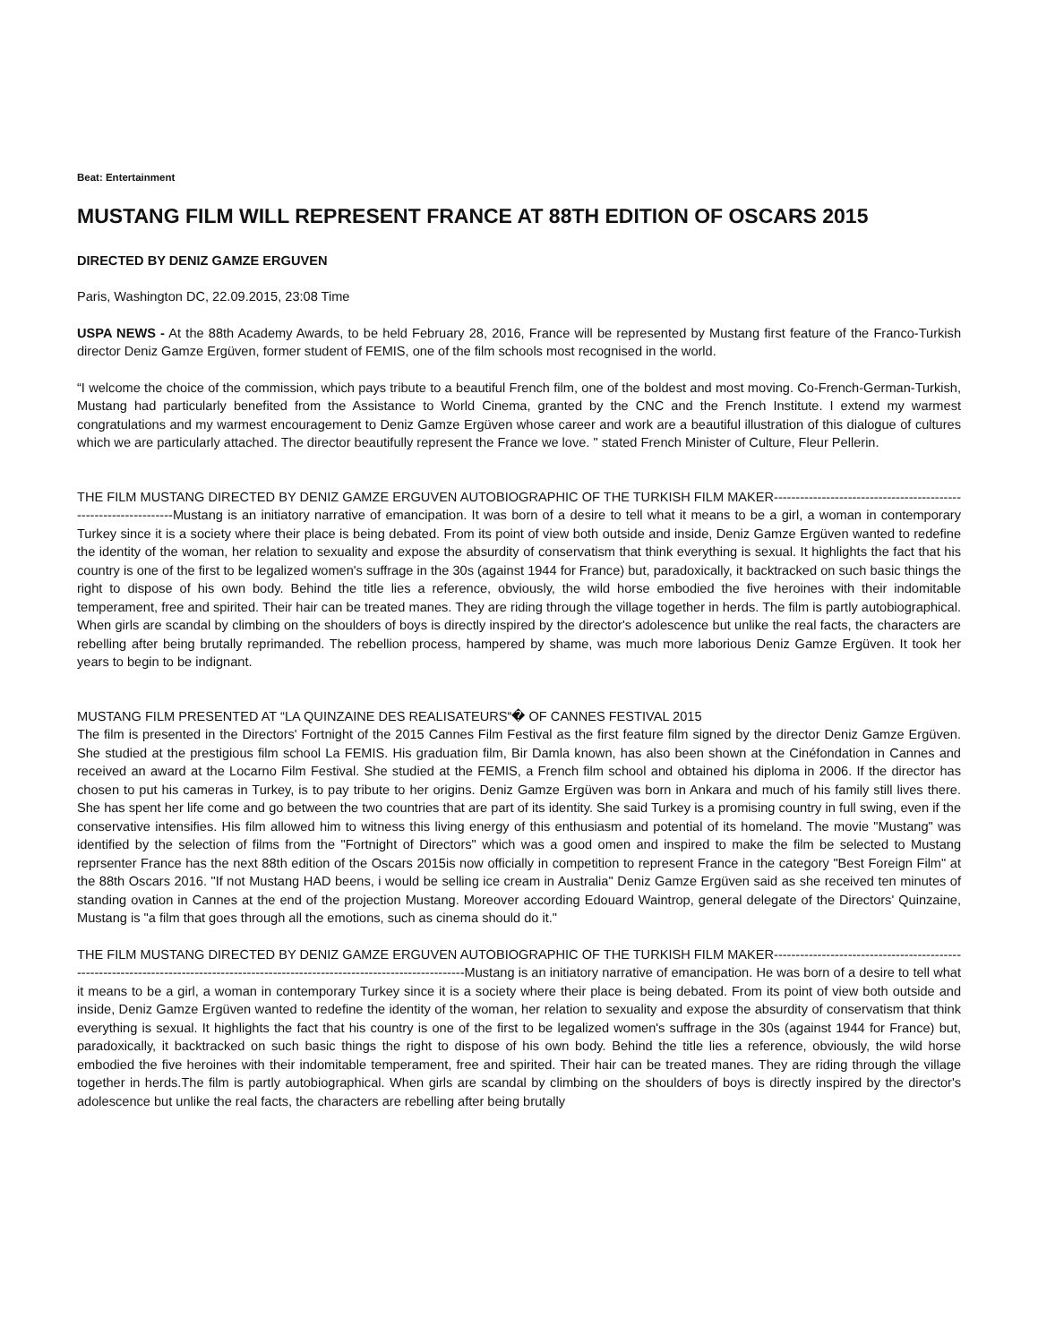Beat: Entertainment
MUSTANG FILM WILL REPRESENT FRANCE AT 88TH EDITION OF OSCARS 2015
DIRECTED BY DENIZ GAMZE ERGUVEN
Paris, Washington DC, 22.09.2015, 23:08 Time
USPA NEWS - At the 88th Academy Awards, to be held February 28, 2016, France will be represented by Mustang first feature of the Franco-Turkish director Deniz Gamze Ergüven, former student of FEMIS, one of the film schools most recognised in the world.
“I welcome the choice of the commission, which pays tribute to a beautiful French film, one of the boldest and most moving. Co-French-German-Turkish, Mustang had particularly benefited from the Assistance to World Cinema, granted by the CNC and the French Institute. I extend my warmest congratulations and my warmest encouragement to Deniz Gamze Ergüven whose career and work are a beautiful illustration of this dialogue of cultures which we are particularly attached. The director beautifully represent the France we love. " stated French Minister of Culture, Fleur Pellerin.
THE FILM MUSTANG DIRECTED BY DENIZ GAMZE ERGUVEN AUTOBIOGRAPHIC OF THE TURKISH FILM MAKER-----------------------------------------------------------------Mustang is an initiatory narrative of emancipation. It was born of a desire to tell what it means to be a girl, a woman in contemporary Turkey since it is a society where their place is being debated. From its point of view both outside and inside, Deniz Gamze Ergüven wanted to redefine the identity of the woman, her relation to sexuality and expose the absurdity of conservatism that think everything is sexual. It highlights the fact that his country is one of the first to be legalized women's suffrage in the 30s (against 1944 for France) but, paradoxically, it backtracked on such basic things the right to dispose of his own body. Behind the title lies a reference, obviously, the wild horse embodied the five heroines with their indomitable temperament, free and spirited. Their hair can be treated manes. They are riding through the village together in herds. The film is partly autobiographical. When girls are scandal by climbing on the shoulders of boys is directly inspired by the director's adolescence but unlike the real facts, the characters are rebelling after being brutally reprimanded. The rebellion process, hampered by shame, was much more laborious Deniz Gamze Ergüven. It took her years to begin to be indignant.
MUSTANG FILM PRESENTED AT “LA QUINZAINE DES REALISATEURS“� OF CANNES FESTIVAL 2015
The film is presented in the Directors' Fortnight of the 2015 Cannes Film Festival as the first feature film signed by the director Deniz Gamze Ergüven. She studied at the prestigious film school La FEMIS. His graduation film, Bir Damla known, has also been shown at the Cinéfondation in Cannes and received an award at the Locarno Film Festival. She studied at the FEMIS, a French film school and obtained his diploma in 2006. If the director has chosen to put his cameras in Turkey, is to pay tribute to her origins. Deniz Gamze Ergüven was born in Ankara and much of his family still lives there. She has spent her life come and go between the two countries that are part of its identity. She said Turkey is a promising country in full swing, even if the conservative intensifies. His film allowed him to witness this living energy of this enthusiasm and potential of its homeland. The movie "Mustang" was identified by the selection of films from the "Fortnight of Directors" which was a good omen and inspired to make the film be selected to Mustang reprsenter France has the next 88th edition of the Oscars 2015is now officially in competition to represent France in the category "Best Foreign Film" at the 88th Oscars 2016. "If not Mustang HAD beens, i would be selling ice cream in Australia" Deniz Gamze Ergüven said as she received ten minutes of standing ovation in Cannes at the end of the projection Mustang. Moreover according Edouard Waintrop, general delegate of the Directors' Quinzaine, Mustang is "a film that goes through all the emotions, such as cinema should do it."
THE FILM MUSTANG DIRECTED BY DENIZ GAMZE ERGUVEN AUTOBIOGRAPHIC OF THE TURKISH FILM MAKER------------------------------------------------------------------------------------------------------------------------------------Mustang is an initiatory narrative of emancipation. He was born of a desire to tell what it means to be a girl, a woman in contemporary Turkey since it is a society where their place is being debated. From its point of view both outside and inside, Deniz Gamze Ergüven wanted to redefine the identity of the woman, her relation to sexuality and expose the absurdity of conservatism that think everything is sexual. It highlights the fact that his country is one of the first to be legalized women's suffrage in the 30s (against 1944 for France) but, paradoxically, it backtracked on such basic things the right to dispose of his own body. Behind the title lies a reference, obviously, the wild horse embodied the five heroines with their indomitable temperament, free and spirited. Their hair can be treated manes. They are riding through the village together in herds.The film is partly autobiographical. When girls are scandal by climbing on the shoulders of boys is directly inspired by the director's adolescence but unlike the real facts, the characters are rebelling after being brutally